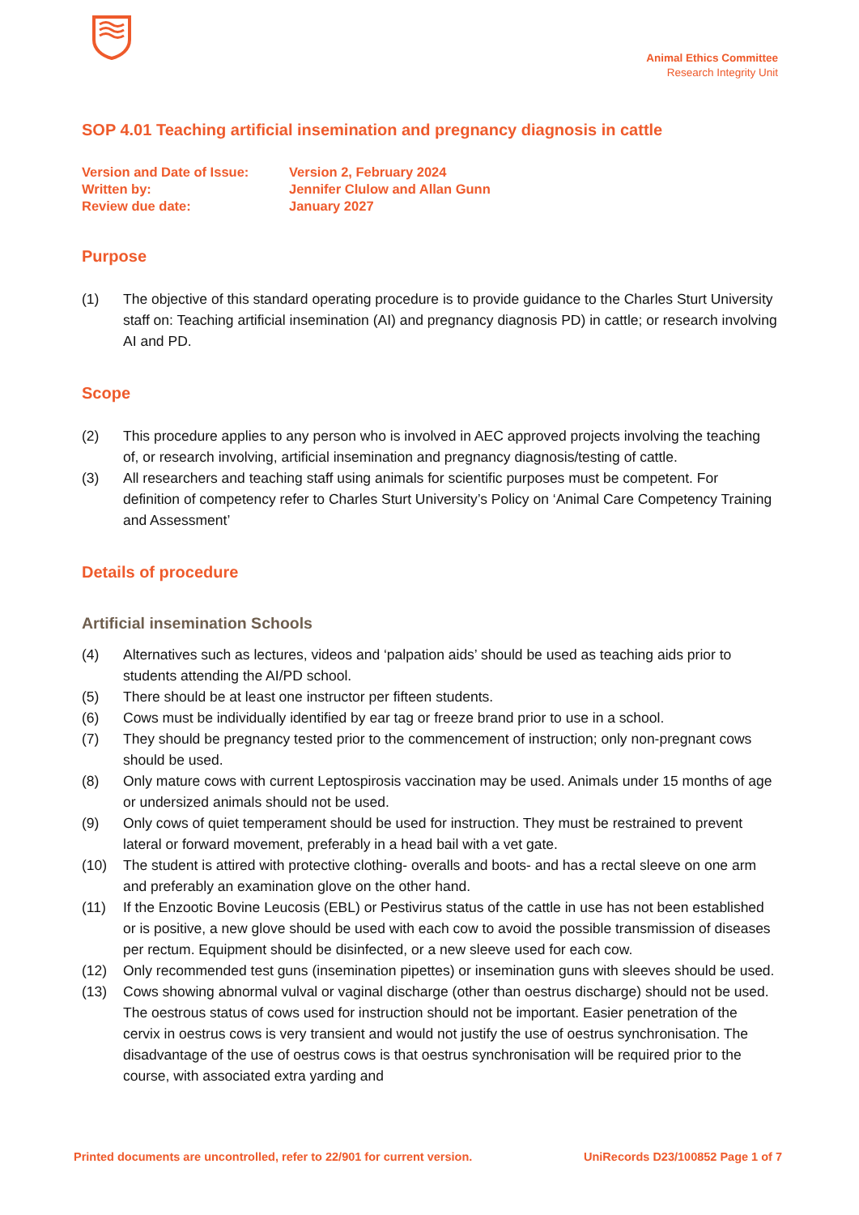Animal Ethics Committee
Research Integrity Unit
SOP 4.01 Teaching artificial insemination and pregnancy diagnosis in cattle
| Version and Date of Issue: | Version 2, February 2024 |
| Written by: | Jennifer Clulow and Allan Gunn |
| Review due date: | January 2027 |
Purpose
(1) The objective of this standard operating procedure is to provide guidance to the Charles Sturt University staff on: Teaching artificial insemination (AI) and pregnancy diagnosis PD) in cattle; or research involving AI and PD.
Scope
(2) This procedure applies to any person who is involved in AEC approved projects involving the teaching of, or research involving, artificial insemination and pregnancy diagnosis/testing of cattle.
(3) All researchers and teaching staff using animals for scientific purposes must be competent. For definition of competency refer to Charles Sturt University’s Policy on ‘Animal Care Competency Training and Assessment’
Details of procedure
Artificial insemination Schools
(4) Alternatives such as lectures, videos and ‘palpation aids’ should be used as teaching aids prior to students attending the AI/PD school.
(5) There should be at least one instructor per fifteen students.
(6) Cows must be individually identified by ear tag or freeze brand prior to use in a school.
(7) They should be pregnancy tested prior to the commencement of instruction; only non-pregnant cows should be used.
(8) Only mature cows with current Leptospirosis vaccination may be used. Animals under 15 months of age or undersized animals should not be used.
(9) Only cows of quiet temperament should be used for instruction. They must be restrained to prevent lateral or forward movement, preferably in a head bail with a vet gate.
(10) The student is attired with protective clothing- overalls and boots- and has a rectal sleeve on one arm and preferably an examination glove on the other hand.
(11) If the Enzootic Bovine Leucosis (EBL) or Pestivirus status of the cattle in use has not been established or is positive, a new glove should be used with each cow to avoid the possible transmission of diseases per rectum. Equipment should be disinfected, or a new sleeve used for each cow.
(12) Only recommended test guns (insemination pipettes) or insemination guns with sleeves should be used.
(13) Cows showing abnormal vulval or vaginal discharge (other than oestrus discharge) should not be used. The oestrous status of cows used for instruction should not be important. Easier penetration of the cervix in oestrus cows is very transient and would not justify the use of oestrus synchronisation. The disadvantage of the use of oestrus cows is that oestrus synchronisation will be required prior to the course, with associated extra yarding and
Printed documents are uncontrolled, refer to 22/901 for current version. UniRecords D23/100852 Page 1 of 7